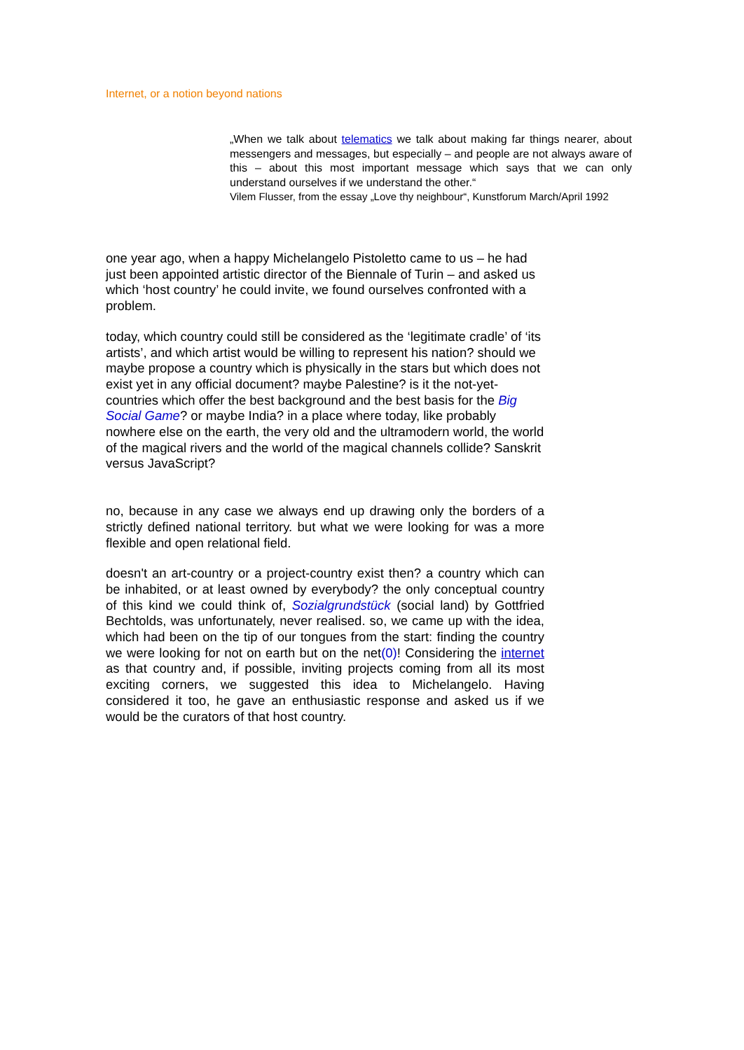Internet, or a notion beyond nations
„When we talk about telematics we talk about making far things nearer, about messengers and messages, but especially – and people are not always aware of this – about this most important message which says that we can only understand ourselves if we understand the other.“
Vilem Flusser, from the essay „Love thy neighbour“, Kunstforum March/April 1992
one year ago, when a happy Michelangelo Pistoletto came to us – he had just been appointed artistic director of the Biennale of Turin – and asked us which ‘host country’ he could invite, we found ourselves confronted with a problem.
today, which country could still be considered as the ‘legitimate cradle’ of ‘its artists’, and which artist would be willing to represent his nation? should we maybe propose a country which is physically in the stars but which does not exist yet in any official document? maybe Palestine? is it the not-yet-countries which offer the best background and the best basis for the Big Social Game? or maybe India? in a place where today, like probably nowhere else on the earth, the very old and the ultramodern world, the world of the magical rivers and the world of the magical channels collide? Sanskrit versus JavaScript?
no, because in any case we always end up drawing only the borders of a strictly defined national territory. but what we were looking for was a more flexible and open relational field.
doesn't an art-country or a project-country exist then? a country which can be inhabited, or at least owned by everybody? the only conceptual country of this kind we could think of, Sozialgrundstück (social land) by Gottfried Bechtolds, was unfortunately, never realised. so, we came up with the idea, which had been on the tip of our tongues from the start: finding the country we were looking for not on earth but on the net(0)! Considering the internet as that country and, if possible, inviting projects coming from all its most exciting corners, we suggested this idea to Michelangelo. Having considered it too, he gave an enthusiastic response and asked us if we would be the curators of that host country.